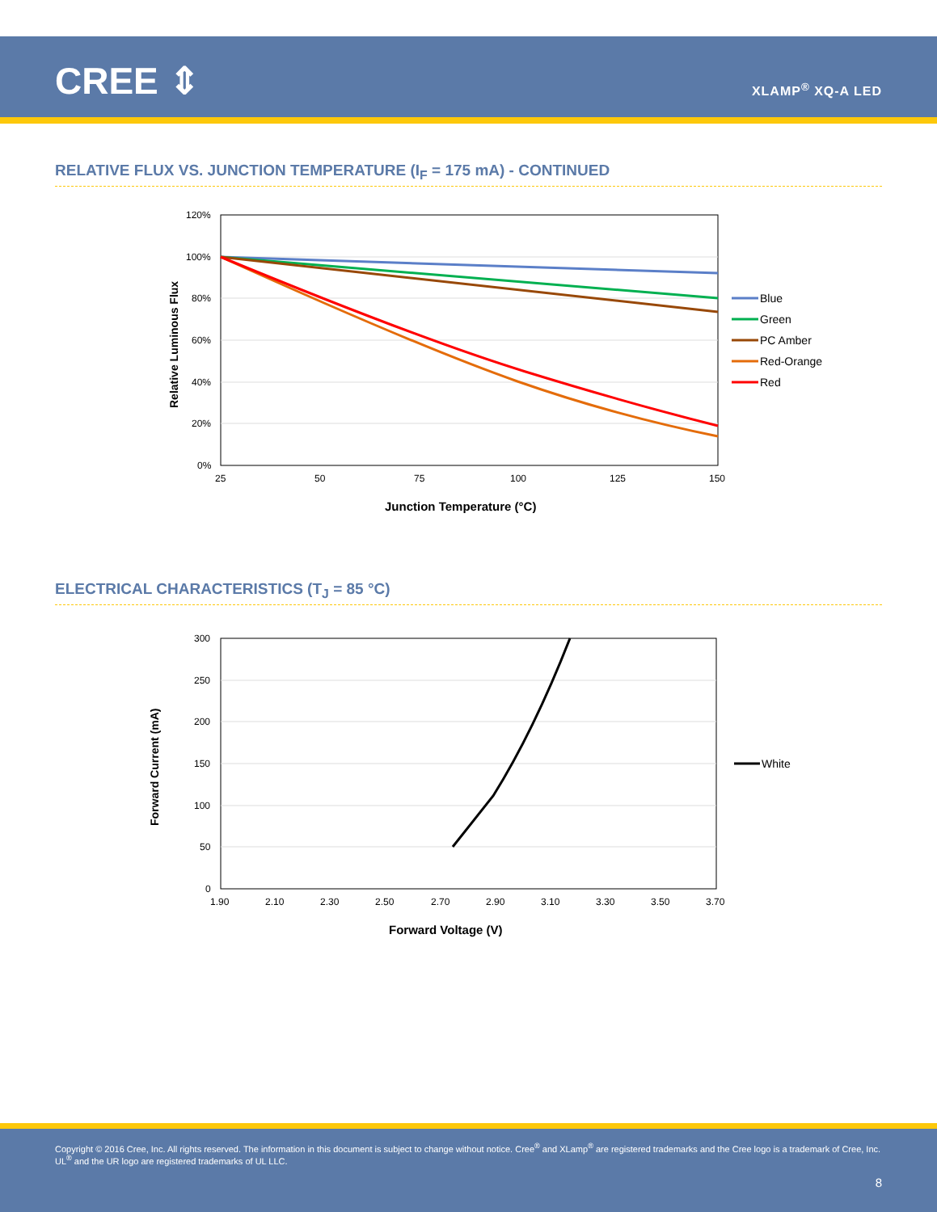CREE ⇕ XLAMP<sup>®</sup> XQ-A LED
RELATIVE FLUX VS. JUNCTION TEMPERATURE (I<sub>F</sub> = 175 mA) - CONTINUED
120%
100%
80%
60%
40%
20%
0%
25
50
75
100
125
150
Junction Temperature (°C)
Relative Luminous Flux
Blue
Green
PC Amber
Red-Orange
Red
ELECTRICAL CHARACTERISTICS (T<sub>J</sub> = 85 °C)
300
250
200
150
100
50
0
1.90
2.10
2.30
2.50
2.70
2.90
3.10
3.30
3.50
3.70
Forward Voltage (V)
Forward Current (mA)
White
Copyright © 2016 Cree, Inc. All rights reserved. The information in this document is subject to change without notice. Cree<sup>®</sup> and XLamp<sup>®</sup> are registered trademarks and the Cree logo is a trademark of Cree, Inc. UL<sup>®</sup> and the UR logo are registered trademarks of UL LLC.
8